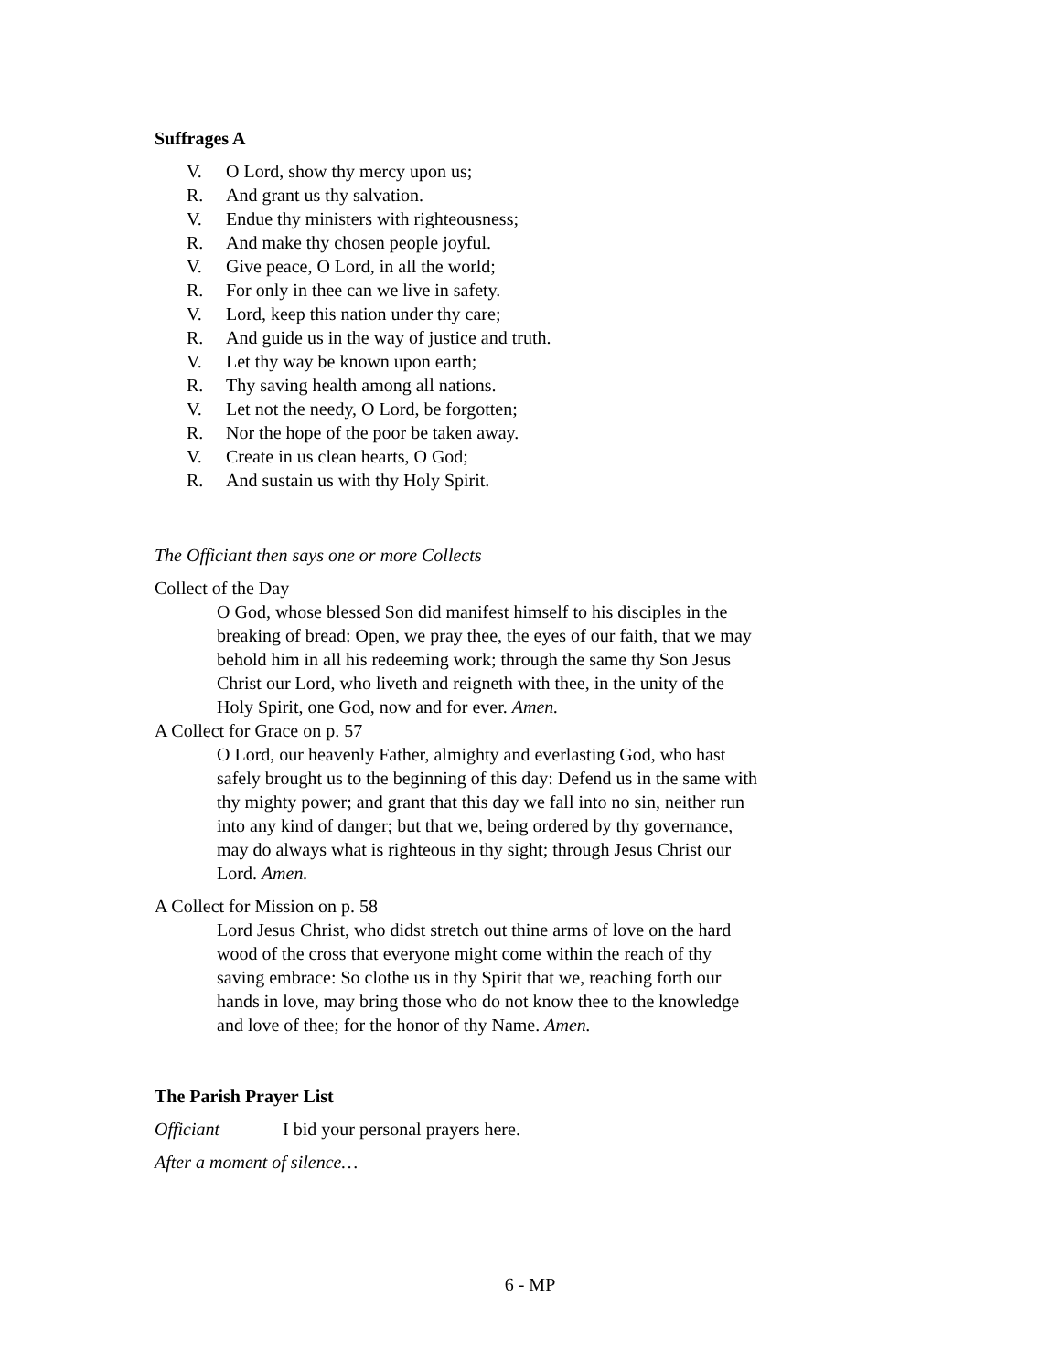Suffrages A
V. O Lord, show thy mercy upon us;
R. And grant us thy salvation.
V. Endue thy ministers with righteousness;
R. And make thy chosen people joyful.
V. Give peace, O Lord, in all the world;
R. For only in thee can we live in safety.
V. Lord, keep this nation under thy care;
R. And guide us in the way of justice and truth.
V. Let thy way be known upon earth;
R. Thy saving health among all nations.
V. Let not the needy, O Lord, be forgotten;
R. Nor the hope of the poor be taken away.
V. Create in us clean hearts, O God;
R. And sustain us with thy Holy Spirit.
The Officiant then says one or more Collects
Collect of the Day
O God, whose blessed Son did manifest himself to his disciples in the breaking of bread: Open, we pray thee, the eyes of our faith, that we may behold him in all his redeeming work; through the same thy Son Jesus Christ our Lord, who liveth and reigneth with thee, in the unity of the Holy Spirit, one God, now and for ever. Amen.
A Collect for Grace on p. 57
O Lord, our heavenly Father, almighty and everlasting God, who hast safely brought us to the beginning of this day: Defend us in the same with thy mighty power; and grant that this day we fall into no sin, neither run into any kind of danger; but that we, being ordered by thy governance, may do always what is righteous in thy sight; through Jesus Christ our Lord. Amen.
A Collect for Mission on p. 58
Lord Jesus Christ, who didst stretch out thine arms of love on the hard wood of the cross that everyone might come within the reach of thy saving embrace: So clothe us in thy Spirit that we, reaching forth our hands in love, may bring those who do not know thee to the knowledge and love of thee; for the honor of thy Name. Amen.
The Parish Prayer List
Officiant I bid your personal prayers here.
After a moment of silence…
6 - MP